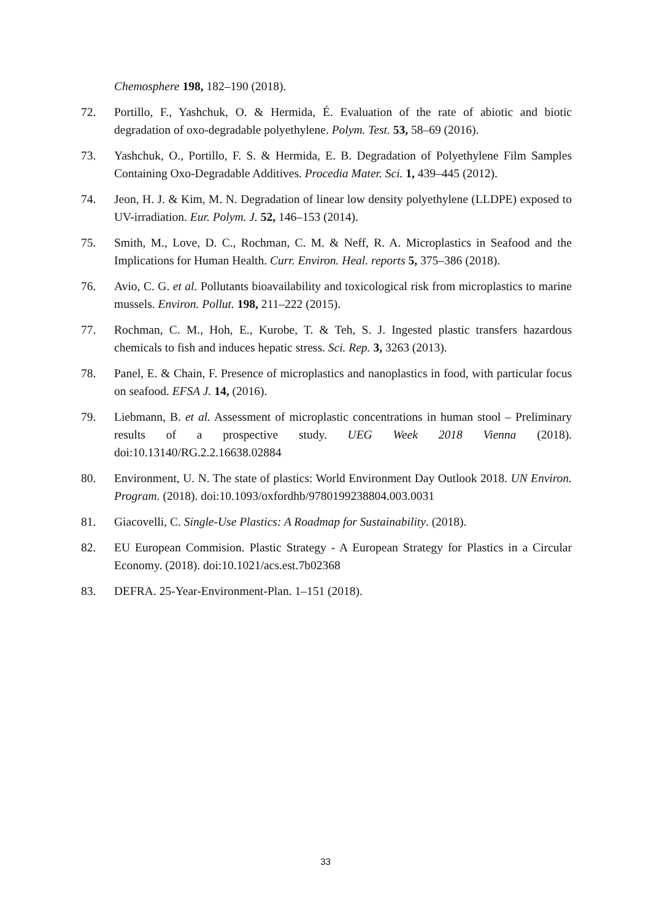Chemosphere 198, 182–190 (2018).
72. Portillo, F., Yashchuk, O. & Hermida, É. Evaluation of the rate of abiotic and biotic degradation of oxo-degradable polyethylene. Polym. Test. 53, 58–69 (2016).
73. Yashchuk, O., Portillo, F. S. & Hermida, E. B. Degradation of Polyethylene Film Samples Containing Oxo-Degradable Additives. Procedia Mater. Sci. 1, 439–445 (2012).
74. Jeon, H. J. & Kim, M. N. Degradation of linear low density polyethylene (LLDPE) exposed to UV-irradiation. Eur. Polym. J. 52, 146–153 (2014).
75. Smith, M., Love, D. C., Rochman, C. M. & Neff, R. A. Microplastics in Seafood and the Implications for Human Health. Curr. Environ. Heal. reports 5, 375–386 (2018).
76. Avio, C. G. et al. Pollutants bioavailability and toxicological risk from microplastics to marine mussels. Environ. Pollut. 198, 211–222 (2015).
77. Rochman, C. M., Hoh, E., Kurobe, T. & Teh, S. J. Ingested plastic transfers hazardous chemicals to fish and induces hepatic stress. Sci. Rep. 3, 3263 (2013).
78. Panel, E. & Chain, F. Presence of microplastics and nanoplastics in food, with particular focus on seafood. EFSA J. 14, (2016).
79. Liebmann, B. et al. Assessment of microplastic concentrations in human stool – Preliminary results of a prospective study. UEG Week 2018 Vienna (2018). doi:10.13140/RG.2.2.16638.02884
80. Environment, U. N. The state of plastics: World Environment Day Outlook 2018. UN Environ. Program. (2018). doi:10.1093/oxfordhb/9780199238804.003.0031
81. Giacovelli, C. Single-Use Plastics: A Roadmap for Sustainability. (2018).
82. EU European Commision. Plastic Strategy - A European Strategy for Plastics in a Circular Economy. (2018). doi:10.1021/acs.est.7b02368
83. DEFRA. 25-Year-Environment-Plan. 1–151 (2018).
33